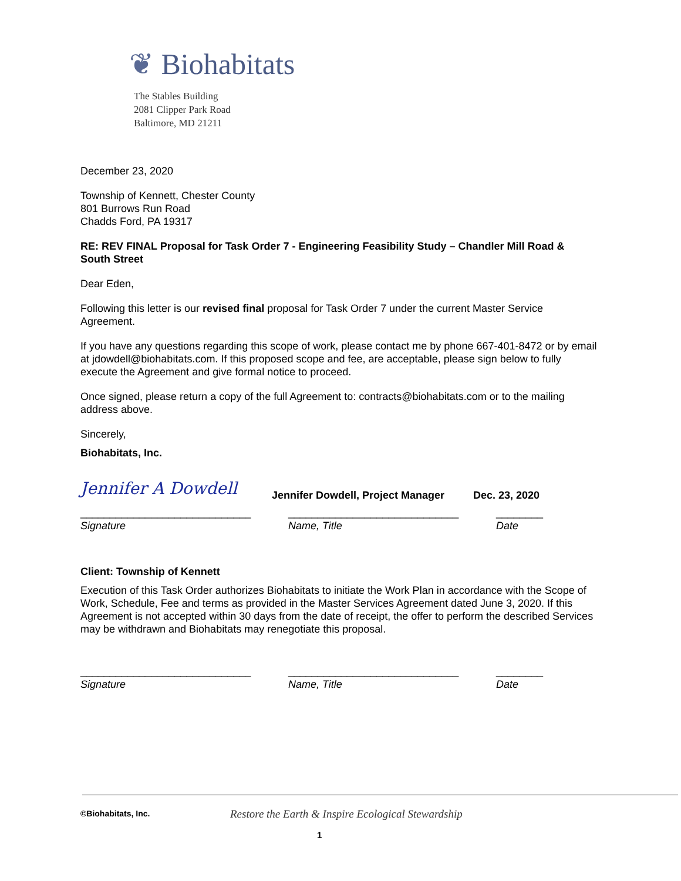❦ Biohabitats
The Stables Building
2081 Clipper Park Road
Baltimore, MD 21211
December 23, 2020
Township of Kennett, Chester County
801 Burrows Run Road
Chadds Ford, PA 19317
RE: REV FINAL Proposal for Task Order 7 - Engineering Feasibility Study – Chandler Mill Road & South Street
Dear Eden,
Following this letter is our revised final proposal for Task Order 7 under the current Master Service Agreement.
If you have any questions regarding this scope of work, please contact me by phone 667-401-8472 or by email at jdowdell@biohabitats.com. If this proposed scope and fee, are acceptable, please sign below to fully execute the Agreement and give formal notice to proceed.
Once signed, please return a copy of the full Agreement to: contracts@biohabitats.com or to the mailing address above.
Sincerely,
Biohabitats, Inc.
Jennifer A Dowdell
Jennifer Dowdell, Project Manager
Dec. 23, 2020
_____________________________
Signature
_____________________________
Name, Title
________
Date
Client: Township of Kennett
Execution of this Task Order authorizes Biohabitats to initiate the Work Plan in accordance with the Scope of Work, Schedule, Fee and terms as provided in the Master Services Agreement dated June 3, 2020. If this Agreement is not accepted within 30 days from the date of receipt, the offer to perform the described Services may be withdrawn and Biohabitats may renegotiate this proposal.
_____________________________
Signature
_____________________________
Name, Title
________
Date
©Biohabitats, Inc.
Restore the Earth & Inspire Ecological Stewardship
1